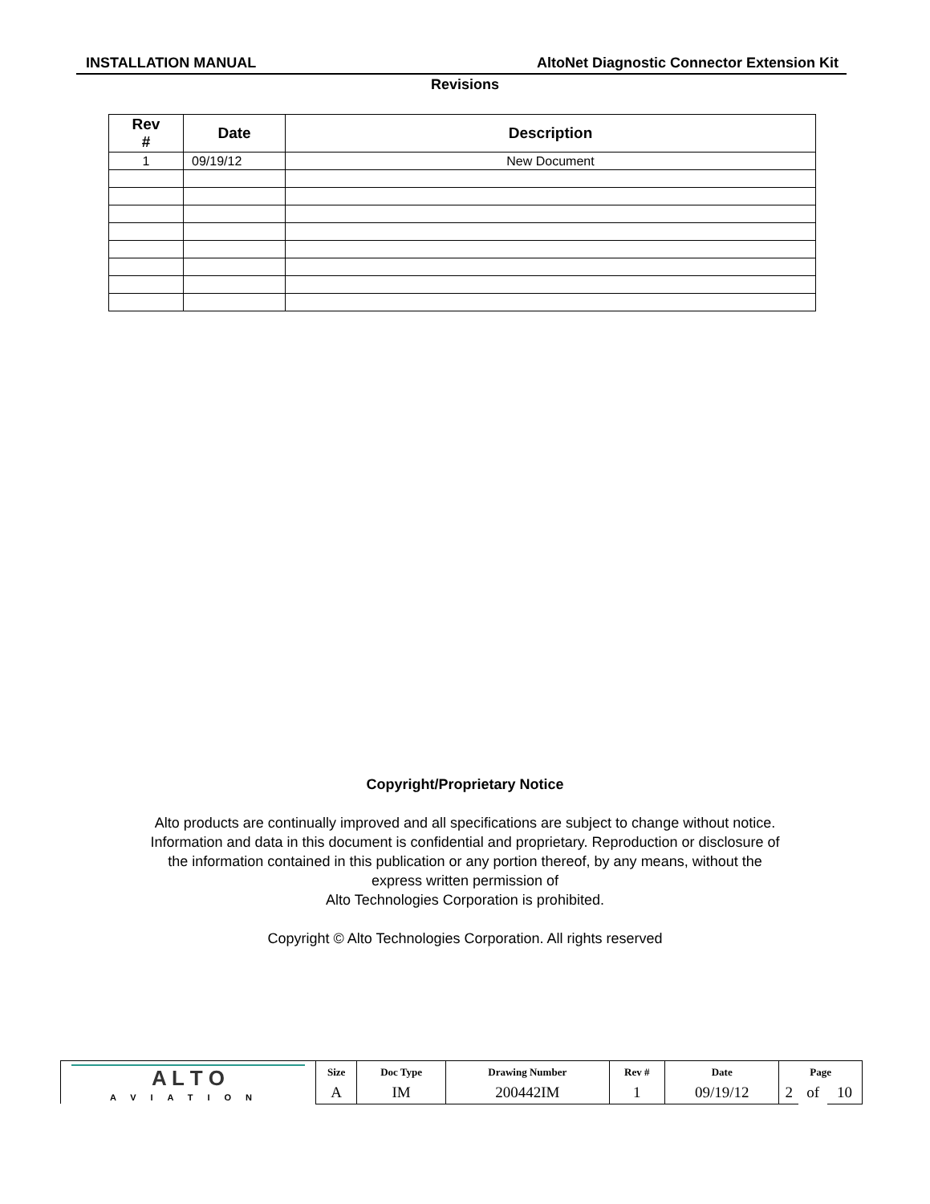INSTALLATION MANUAL AltoNet Diagnostic Connector Extension Kit
Revisions
| Rev # | Date | Description |
| --- | --- | --- |
| 1 | 09/19/12 | New Document |
Copyright/Proprietary Notice
Alto products are continually improved and all specifications are subject to change without notice.
Information and data in this document is confidential and proprietary. Reproduction or disclosure of
the information contained in this publication or any portion thereof, by any means, without the
express written permission of
Alto Technologies Corporation is prohibited.
Copyright © Alto Technologies Corporation. All rights reserved
| A L T O AVIATION | Size | Doc Type | Drawing Number | Rev # | Date | Page | | |
| | A | IM | 200442IM | 1 | 09/19/12 | 2 | of | 10 |